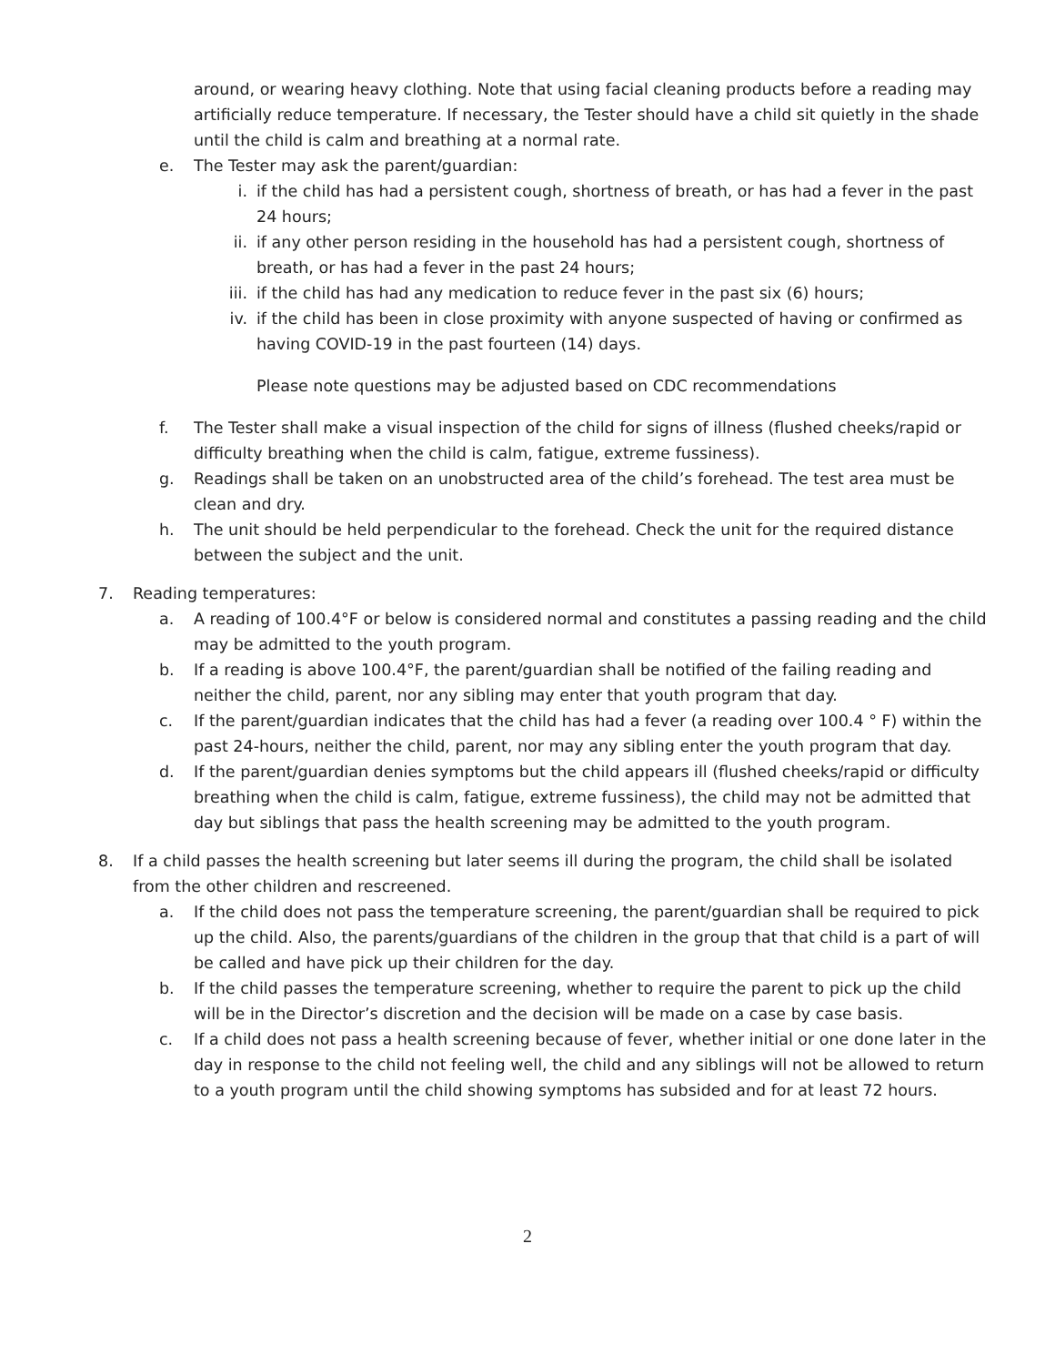around, or wearing heavy clothing. Note that using facial cleaning products before a reading may artificially reduce temperature. If necessary, the Tester should have a child sit quietly in the shade until the child is calm and breathing at a normal rate.
e. The Tester may ask the parent/guardian:
i. if the child has had a persistent cough, shortness of breath, or has had a fever in the past 24 hours;
ii. if any other person residing in the household has had a persistent cough, shortness of breath, or has had a fever in the past 24 hours;
iii. if the child has had any medication to reduce fever in the past six (6) hours;
iv. if the child has been in close proximity with anyone suspected of having or confirmed as having COVID-19 in the past fourteen (14) days.
Please note questions may be adjusted based on CDC recommendations
f. The Tester shall make a visual inspection of the child for signs of illness (flushed cheeks/rapid or difficulty breathing when the child is calm, fatigue, extreme fussiness).
g. Readings shall be taken on an unobstructed area of the child’s forehead. The test area must be clean and dry.
h. The unit should be held perpendicular to the forehead. Check the unit for the required distance between the subject and the unit.
7. Reading temperatures:
a. A reading of 100.4°F or below is considered normal and constitutes a passing reading and the child may be admitted to the youth program.
b. If a reading is above 100.4°F, the parent/guardian shall be notified of the failing reading and neither the child, parent, nor any sibling may enter that youth program that day.
c. If the parent/guardian indicates that the child has had a fever (a reading over 100.4 ° F) within the past 24-hours, neither the child, parent, nor may any sibling enter the youth program that day.
d. If the parent/guardian denies symptoms but the child appears ill (flushed cheeks/rapid or difficulty breathing when the child is calm, fatigue, extreme fussiness), the child may not be admitted that day but siblings that pass the health screening may be admitted to the youth program.
8. If a child passes the health screening but later seems ill during the program, the child shall be isolated from the other children and rescreened.
a. If the child does not pass the temperature screening, the parent/guardian shall be required to pick up the child. Also, the parents/guardians of the children in the group that that child is a part of will be called and have pick up their children for the day.
b. If the child passes the temperature screening, whether to require the parent to pick up the child will be in the Director’s discretion and the decision will be made on a case by case basis.
c. If a child does not pass a health screening because of fever, whether initial or one done later in the day in response to the child not feeling well, the child and any siblings will not be allowed to return to a youth program until the child showing symptoms has subsided and for at least 72 hours.
2